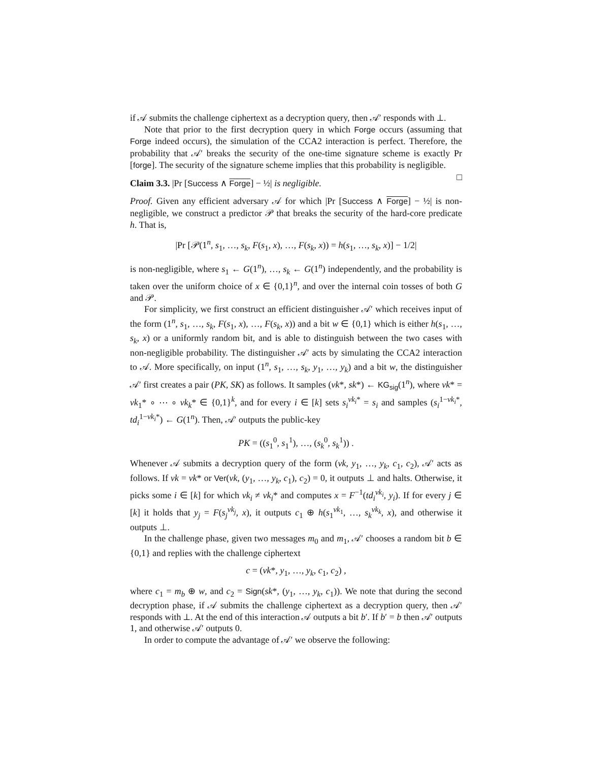if 𝒜 submits the challenge ciphertext as a decryption query, then 𝒜′ responds with ⊥.
Note that prior to the first decryption query in which Forge occurs (assuming that Forge indeed occurs), the simulation of the CCA2 interaction is perfect. Therefore, the probability that 𝒜′ breaks the security of the one-time signature scheme is exactly Pr [forge]. The security of the signature scheme implies that this probability is negligible. □
Claim 3.3. |Pr [Success ∧ Forge] − ½| is negligible.
Proof. Given any efficient adversary 𝒜 for which |Pr [Success ∧ Forge] − ½| is non-negligible, we construct a predictor 𝒫 that breaks the security of the hard-core predicate h. That is,
|Pr [𝒫(1<sup>n</sup>, s<sub>1</sub>, …, s<sub>k</sub>, F(s<sub>1</sub>, x), …, F(s<sub>k</sub>, x)) = h(s<sub>1</sub>, …, s<sub>k</sub>, x)] − 1/2|
is non-negligible, where s<sub>1</sub> ← G(1<sup>n</sup>), …, s<sub>k</sub> ← G(1<sup>n</sup>) independently, and the probability is taken over the uniform choice of x ∈ {0,1}<sup>n</sup>, and over the internal coin tosses of both G and 𝒫.
For simplicity, we first construct an efficient distinguisher 𝒜′ which receives input of the form (1<sup>n</sup>, s<sub>1</sub>, …, s<sub>k</sub>, F(s<sub>1</sub>, x), …, F(s<sub>k</sub>, x)) and a bit w ∈ {0,1} which is either h(s<sub>1</sub>, …, s<sub>k</sub>, x) or a uniformly random bit, and is able to distinguish between the two cases with non-negligible probability. The distinguisher 𝒜′ acts by simulating the CCA2 interaction to 𝒜. More specifically, on input (1<sup>n</sup>, s<sub>1</sub>, …, s<sub>k</sub>, y<sub>1</sub>, …, y<sub>k</sub>) and a bit w, the distinguisher 𝒜′ first creates a pair (PK, SK) as follows. It samples (vk*, sk*) ← KG<sub>sig</sub>(1<sup>n</sup>), where vk* = vk<sub>1</sub>* ∘ ⋯ ∘ vk<sub>k</sub>* ∈ {0,1}<sup>k</sup>, and for every i ∈ [k] sets s<sub>i</sub><sup>vk<sub>i</sub>*</sup> = s<sub>i</sub> and samples (s<sub>i</sub><sup>1−vk<sub>i</sub>*</sup>, td<sub>i</sub><sup>1−vk<sub>i</sub>*</sup>) ← G(1<sup>n</sup>). Then, 𝒜′ outputs the public-key
PK = ((s<sub>1</sub><sup>0</sup>, s<sub>1</sub><sup>1</sup>), …, (s<sub>k</sub><sup>0</sup>, s<sub>k</sub><sup>1</sup>)) .
Whenever 𝒜 submits a decryption query of the form (vk, y<sub>1</sub>, …, y<sub>k</sub>, c<sub>1</sub>, c<sub>2</sub>), 𝒜′ acts as follows. If vk = vk* or Ver(vk, (y<sub>1</sub>, …, y<sub>k</sub>, c<sub>1</sub>), c<sub>2</sub>) = 0, it outputs ⊥ and halts. Otherwise, it picks some i ∈ [k] for which vk<sub>i</sub> ≠ vk<sub>i</sub>* and computes x = F<sup>−1</sup>(td<sub>i</sub><sup>vk<sub>i</sub></sup>, y<sub>i</sub>). If for every j ∈ [k] it holds that y<sub>j</sub> = F(s<sub>j</sub><sup>vk<sub>j</sub></sup>, x), it outputs c<sub>1</sub> ⊕ h(s<sub>1</sub><sup>vk<sub>1</sub></sup>, …, s<sub>k</sub><sup>vk<sub>k</sub></sup>, x), and otherwise it outputs ⊥.
In the challenge phase, given two messages m<sub>0</sub> and m<sub>1</sub>, 𝒜′ chooses a random bit b ∈ {0,1} and replies with the challenge ciphertext
c = (vk*, y<sub>1</sub>, …, y<sub>k</sub>, c<sub>1</sub>, c<sub>2</sub>) ,
where c<sub>1</sub> = m<sub>b</sub> ⊕ w, and c<sub>2</sub> = Sign(sk*, (y<sub>1</sub>, …, y<sub>k</sub>, c<sub>1</sub>)). We note that during the second decryption phase, if 𝒜 submits the challenge ciphertext as a decryption query, then 𝒜′ responds with ⊥. At the end of this interaction 𝒜 outputs a bit b′. If b′ = b then 𝒜′ outputs 1, and otherwise 𝒜′ outputs 0.
In order to compute the advantage of 𝒜′ we observe the following: